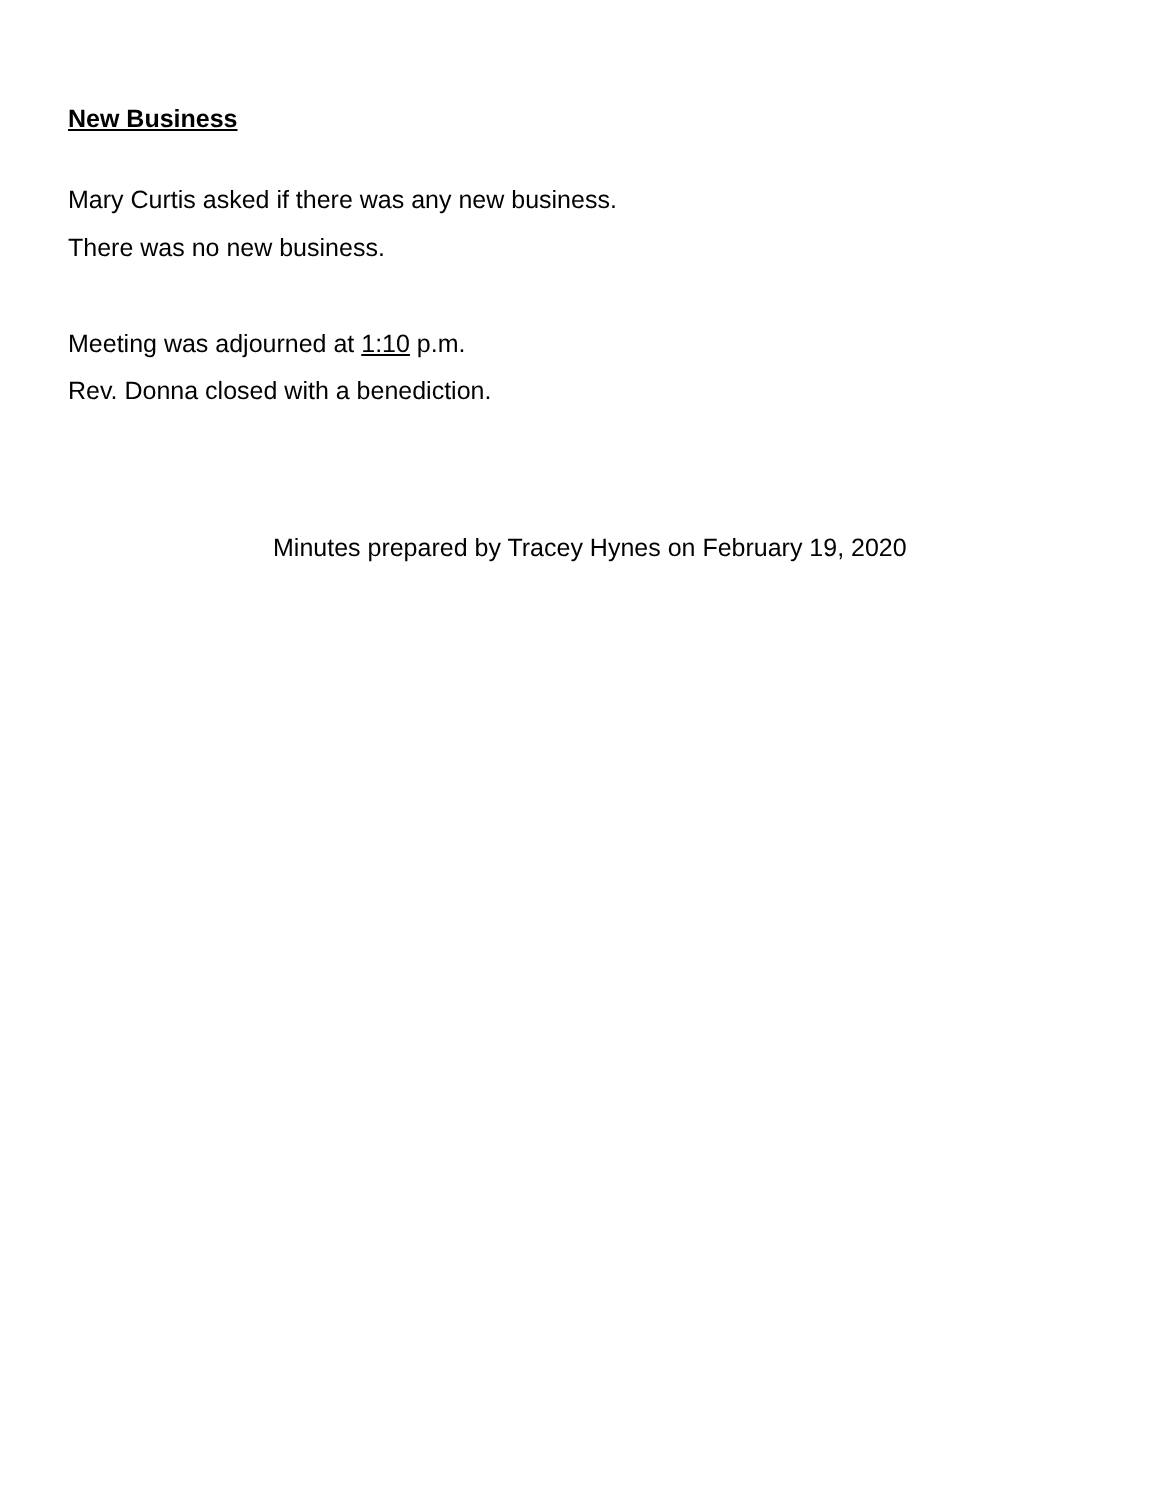New Business
Mary Curtis asked if there was any new business.
There was no new business.
Meeting was adjourned at 1:10 p.m.
Rev. Donna closed with a benediction.
Minutes prepared by Tracey Hynes on February 19, 2020